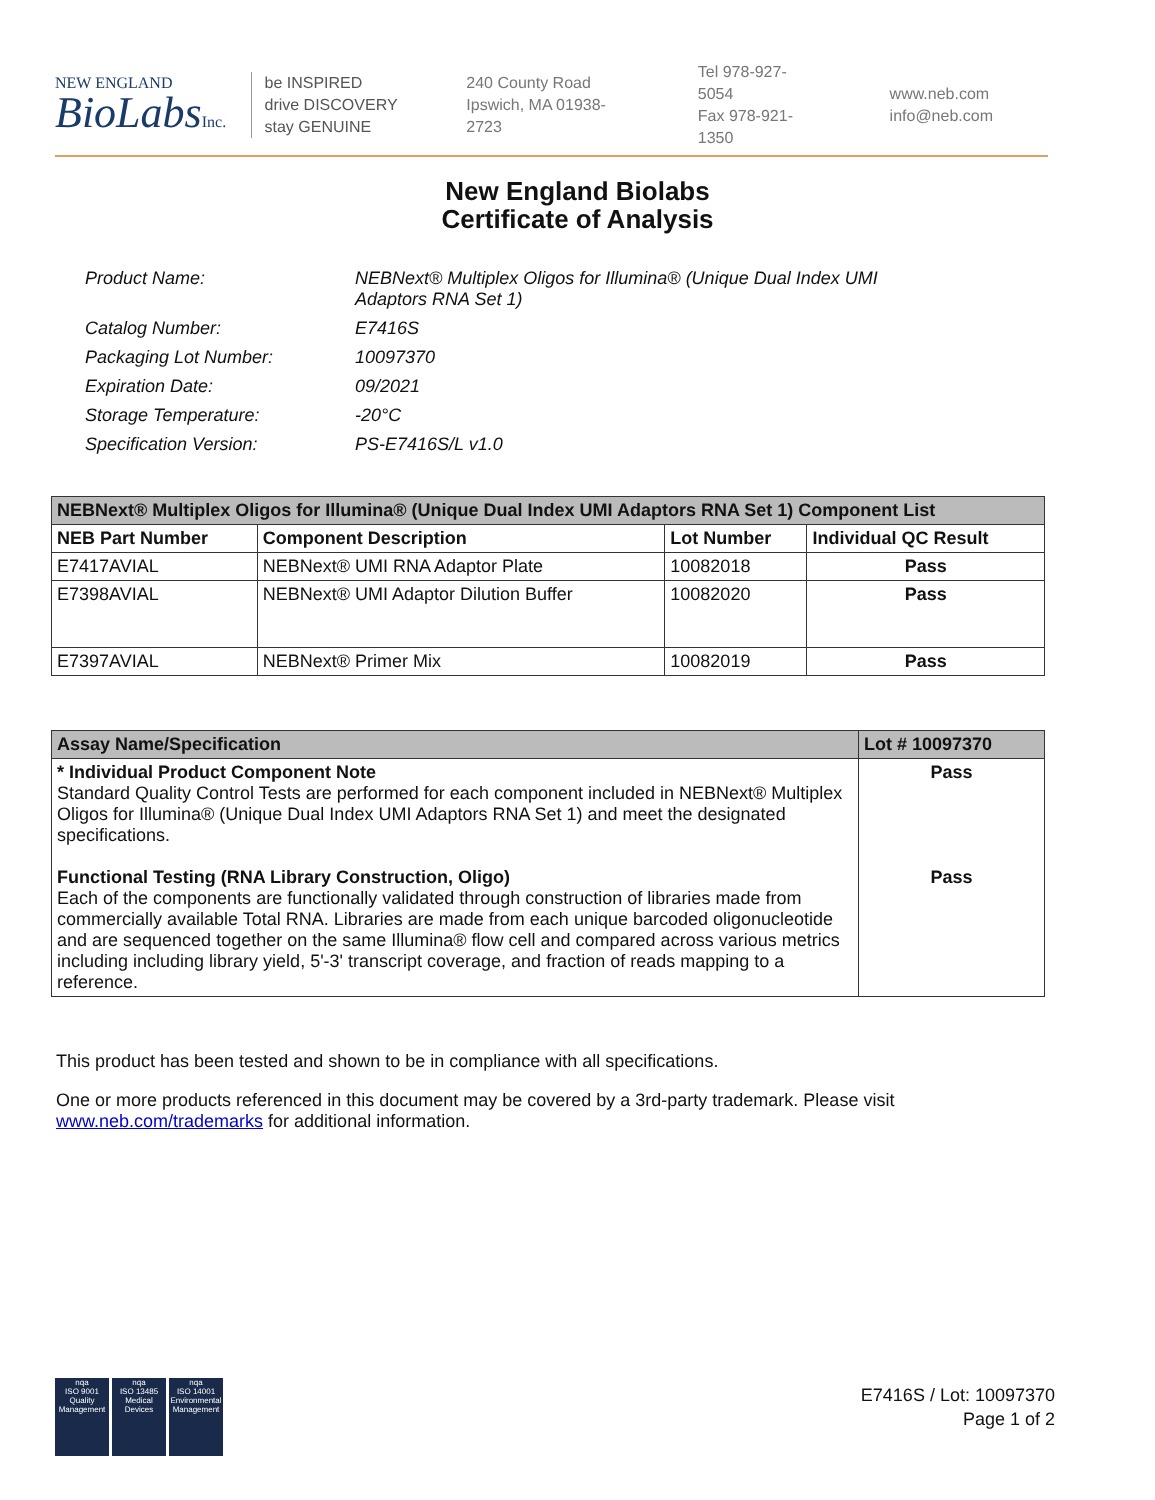NEW ENGLAND
BioLabsInc.
be INSPIRED
drive DISCOVERY
stay GENUINE
240 County Road
Ipswich, MA 01938-2723
Tel 978-927-5054
Fax 978-921-1350
www.neb.com
info@neb.com
New England Biolabs
Certificate of Analysis
| Product Name: | NEBNext® Multiplex Oligos for Illumina® (Unique Dual Index UMI Adaptors RNA Set 1) |
| Catalog Number: | E7416S |
| Packaging Lot Number: | 10097370 |
| Expiration Date: | 09/2021 |
| Storage Temperature: | -20°C |
| Specification Version: | PS-E7416S/L v1.0 |
| NEBNext® Multiplex Oligos for Illumina® (Unique Dual Index UMI Adaptors RNA Set 1) Component List | | | |
| --- | --- | --- | --- |
| NEB Part Number | Component Description | Lot Number | Individual QC Result |
| E7417AVIAL | NEBNext® UMI RNA Adaptor Plate | 10082018 | Pass |
| E7398AVIAL | NEBNext® UMI Adaptor Dilution Buffer | 10082020 | Pass |
| E7397AVIAL | NEBNext® Primer Mix | 10082019 | Pass |
| Assay Name/Specification | Lot # 10097370 |
| --- | --- |
| * Individual Product Component Note Standard Quality Control Tests are performed for each component included in NEBNext® Multiplex Oligos for Illumina® (Unique Dual Index UMI Adaptors RNA Set 1) and meet the designated specifications. Functional Testing (RNA Library Construction, Oligo) Each of the components are functionally validated through construction of libraries made from commercially available Total RNA. Libraries are made from each unique barcoded oligonucleotide and are sequenced together on the same Illumina® flow cell and compared across various metrics including including library yield, 5'-3' transcript coverage, and fraction of reads mapping to a reference. | Pass Pass |
This product has been tested and shown to be in compliance with all specifications.
One or more products referenced in this document may be covered by a 3rd-party trademark. Please visit www.neb.com/trademarks for additional information.
nqa
ISO 9001
Quality Management
nqa
ISO 13485
Medical Devices
nqa
ISO 14001
Environmental Management
E7416S / Lot: 10097370
Page 1 of 2